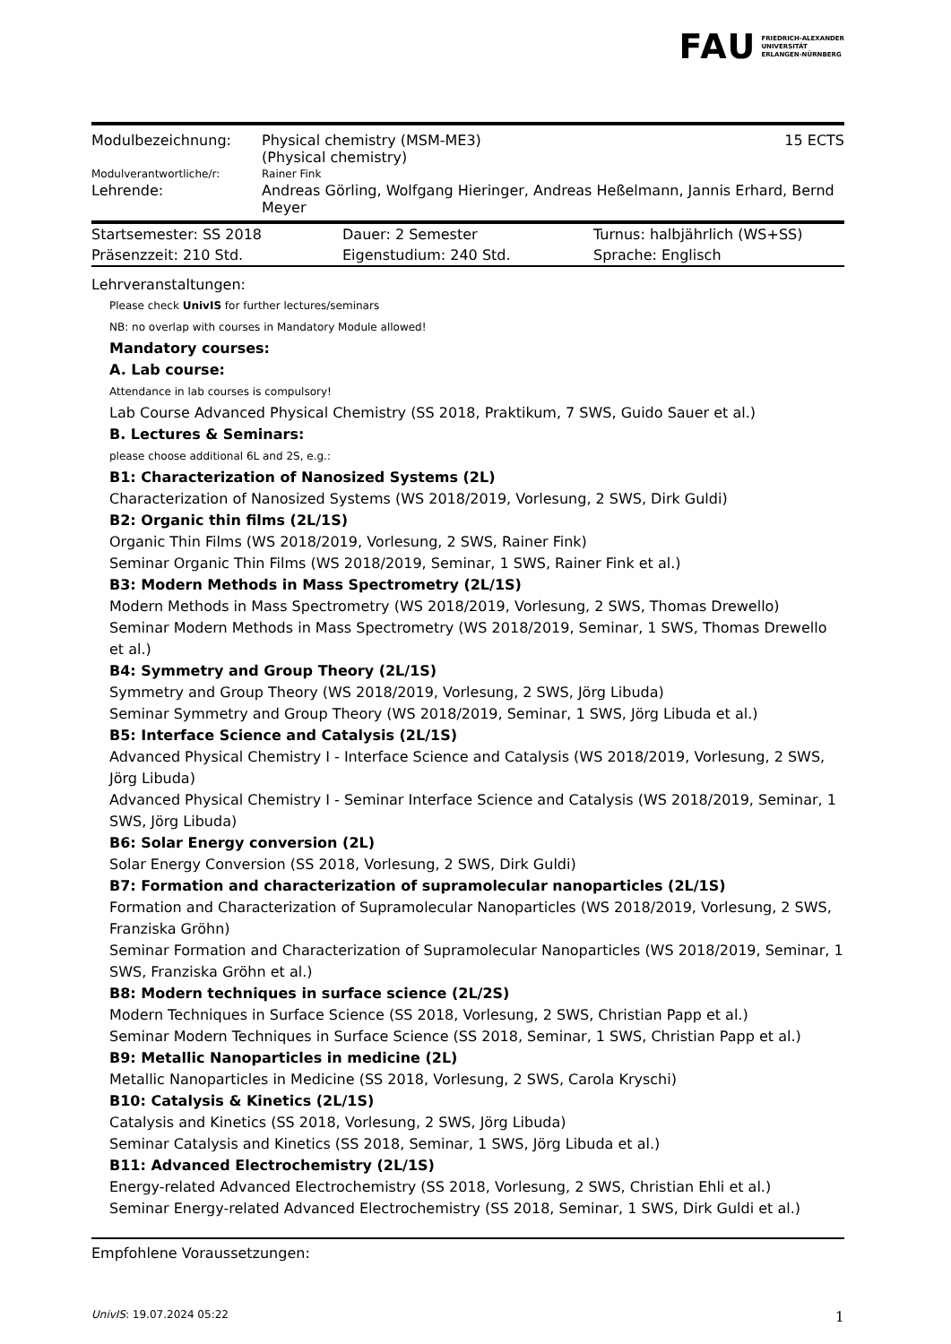FAU FRIEDRICH-ALEXANDER
UNIVERSITÄT
ERLANGEN-NÜRNBERG
| Modulbezeichnung: | Physical chemistry (MSM-ME3) (Physical chemistry) | 15 ECTS |
| Modulverantwortliche/r: | Rainer Fink | |
| Lehrende: | Andreas Görling, Wolfgang Hieringer, Andreas Heßelmann, Jannis Erhard, Bernd Meyer | |
| Startsemester: SS 2018 | Dauer: 2 Semester | Turnus: halbjährlich (WS+SS) |
| Präsenzzeit: 210 Std. | Eigenstudium: 240 Std. | Sprache: Englisch |
Lehrveranstaltungen:
Please check UnivIS for further lectures/seminars
NB: no overlap with courses in Mandatory Module allowed!
Mandatory courses:
A. Lab course:
Attendance in lab courses is compulsory!
Lab Course Advanced Physical Chemistry (SS 2018, Praktikum, 7 SWS, Guido Sauer et al.)
B. Lectures & Seminars:
please choose additional 6L and 2S, e.g.:
B1: Characterization of Nanosized Systems (2L)
Characterization of Nanosized Systems (WS 2018/2019, Vorlesung, 2 SWS, Dirk Guldi)
B2: Organic thin films (2L/1S)
Organic Thin Films (WS 2018/2019, Vorlesung, 2 SWS, Rainer Fink)
Seminar Organic Thin Films (WS 2018/2019, Seminar, 1 SWS, Rainer Fink et al.)
B3: Modern Methods in Mass Spectrometry (2L/1S)
Modern Methods in Mass Spectrometry (WS 2018/2019, Vorlesung, 2 SWS, Thomas Drewello)
Seminar Modern Methods in Mass Spectrometry (WS 2018/2019, Seminar, 1 SWS, Thomas Drewello et al.)
B4: Symmetry and Group Theory (2L/1S)
Symmetry and Group Theory (WS 2018/2019, Vorlesung, 2 SWS, Jörg Libuda)
Seminar Symmetry and Group Theory (WS 2018/2019, Seminar, 1 SWS, Jörg Libuda et al.)
B5: Interface Science and Catalysis (2L/1S)
Advanced Physical Chemistry I - Interface Science and Catalysis (WS 2018/2019, Vorlesung, 2 SWS, Jörg Libuda)
Advanced Physical Chemistry I - Seminar Interface Science and Catalysis (WS 2018/2019, Seminar, 1 SWS, Jörg Libuda)
B6: Solar Energy conversion (2L)
Solar Energy Conversion (SS 2018, Vorlesung, 2 SWS, Dirk Guldi)
B7: Formation and characterization of supramolecular nanoparticles (2L/1S)
Formation and Characterization of Supramolecular Nanoparticles (WS 2018/2019, Vorlesung, 2 SWS, Franziska Gröhn)
Seminar Formation and Characterization of Supramolecular Nanoparticles (WS 2018/2019, Seminar, 1 SWS, Franziska Gröhn et al.)
B8: Modern techniques in surface science (2L/2S)
Modern Techniques in Surface Science (SS 2018, Vorlesung, 2 SWS, Christian Papp et al.)
Seminar Modern Techniques in Surface Science (SS 2018, Seminar, 1 SWS, Christian Papp et al.)
B9: Metallic Nanoparticles in medicine (2L)
Metallic Nanoparticles in Medicine (SS 2018, Vorlesung, 2 SWS, Carola Kryschi)
B10: Catalysis & Kinetics (2L/1S)
Catalysis and Kinetics (SS 2018, Vorlesung, 2 SWS, Jörg Libuda)
Seminar Catalysis and Kinetics (SS 2018, Seminar, 1 SWS, Jörg Libuda et al.)
B11: Advanced Electrochemistry (2L/1S)
Energy-related Advanced Electrochemistry (SS 2018, Vorlesung, 2 SWS, Christian Ehli et al.)
Seminar Energy-related Advanced Electrochemistry (SS 2018, Seminar, 1 SWS, Dirk Guldi et al.)
Empfohlene Voraussetzungen:
UnivIS: 19.07.2024 05:22 1